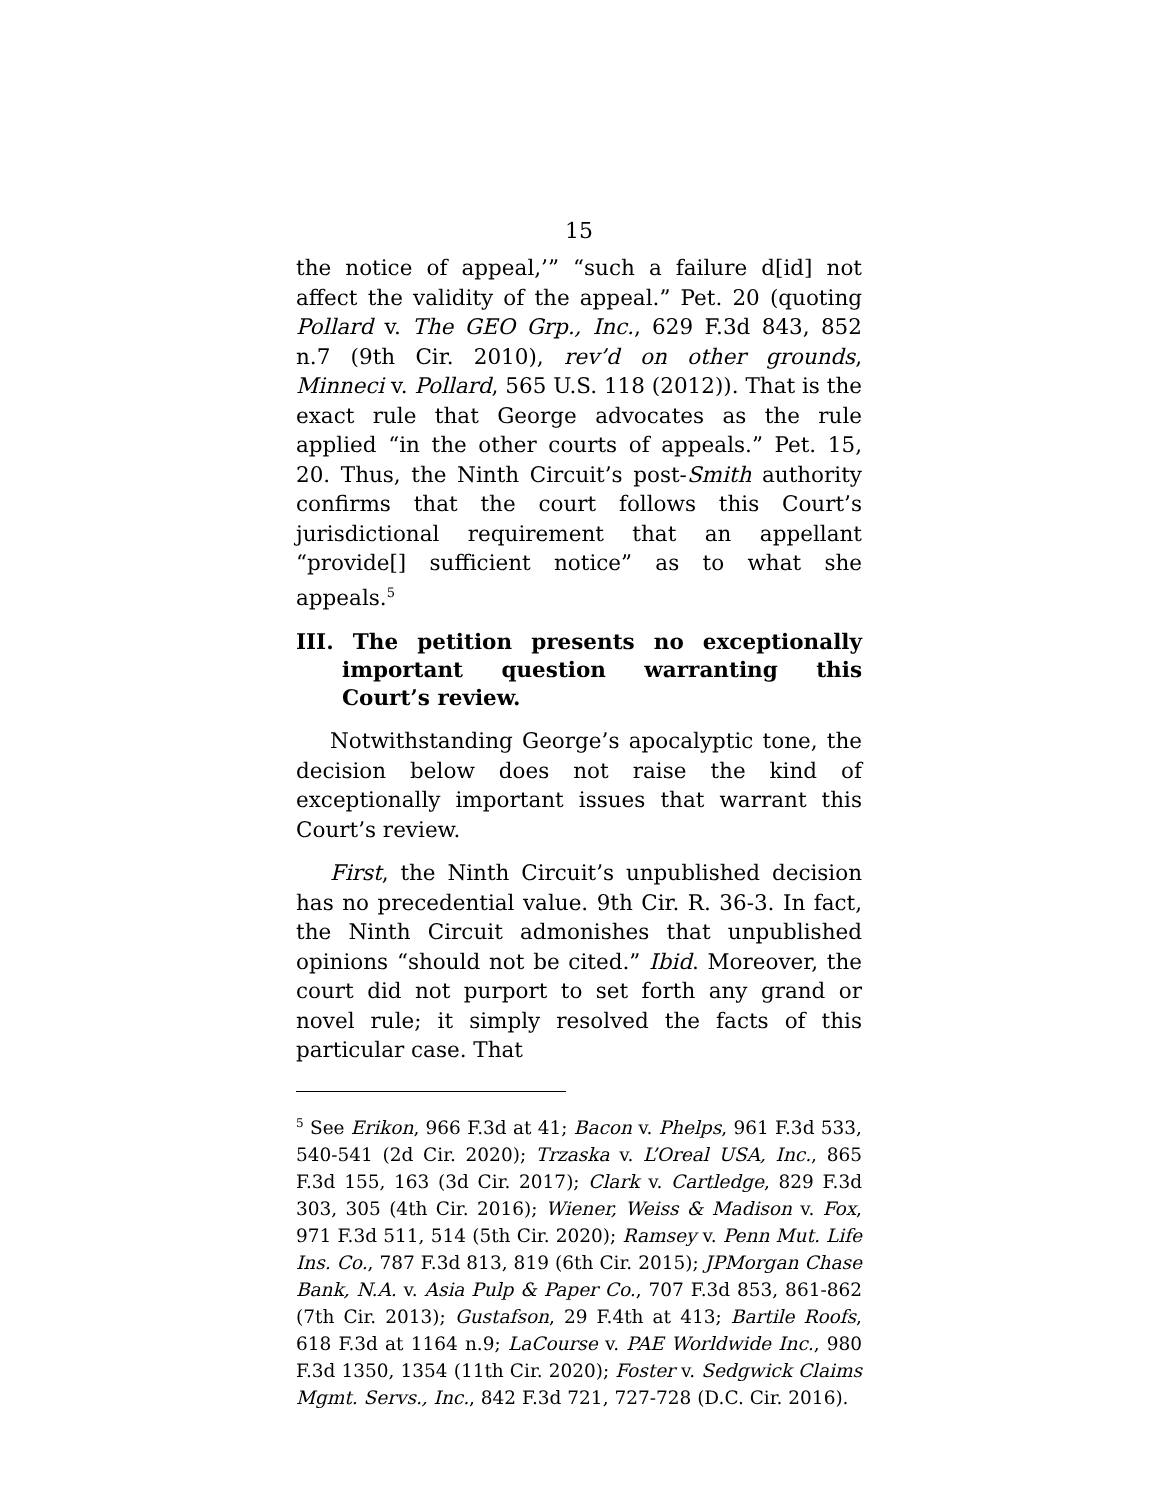15
the notice of appeal,’” “such a failure d[id] not affect the validity of the appeal.” Pet. 20 (quoting Pollard v. The GEO Grp., Inc., 629 F.3d 843, 852 n.7 (9th Cir. 2010), rev’d on other grounds, Minneci v. Pollard, 565 U.S. 118 (2012)). That is the exact rule that George advocates as the rule applied “in the other courts of appeals.” Pet. 15, 20. Thus, the Ninth Circuit’s post-Smith authority confirms that the court follows this Court’s jurisdictional requirement that an appellant “provide[] sufficient notice” as to what she appeals.<sup>5</sup>
III. The petition presents no exceptionally important question warranting this Court’s review.
Notwithstanding George’s apocalyptic tone, the decision below does not raise the kind of exceptionally important issues that warrant this Court’s review.
First, the Ninth Circuit’s unpublished decision has no precedential value. 9th Cir. R. 36-3. In fact, the Ninth Circuit admonishes that unpublished opinions “should not be cited.” Ibid. Moreover, the court did not purport to set forth any grand or novel rule; it simply resolved the facts of this particular case. That
<sup>5</sup> See Erikon, 966 F.3d at 41; Bacon v. Phelps, 961 F.3d 533, 540-541 (2d Cir. 2020); Trzaska v. L’Oreal USA, Inc., 865 F.3d 155, 163 (3d Cir. 2017); Clark v. Cartledge, 829 F.3d 303, 305 (4th Cir. 2016); Wiener, Weiss & Madison v. Fox, 971 F.3d 511, 514 (5th Cir. 2020); Ramsey v. Penn Mut. Life Ins. Co., 787 F.3d 813, 819 (6th Cir. 2015); JPMorgan Chase Bank, N.A. v. Asia Pulp & Paper Co., 707 F.3d 853, 861-862 (7th Cir. 2013); Gustafson, 29 F.4th at 413; Bartile Roofs, 618 F.3d at 1164 n.9; LaCourse v. PAE Worldwide Inc., 980 F.3d 1350, 1354 (11th Cir. 2020); Foster v. Sedgwick Claims Mgmt. Servs., Inc., 842 F.3d 721, 727-728 (D.C. Cir. 2016).